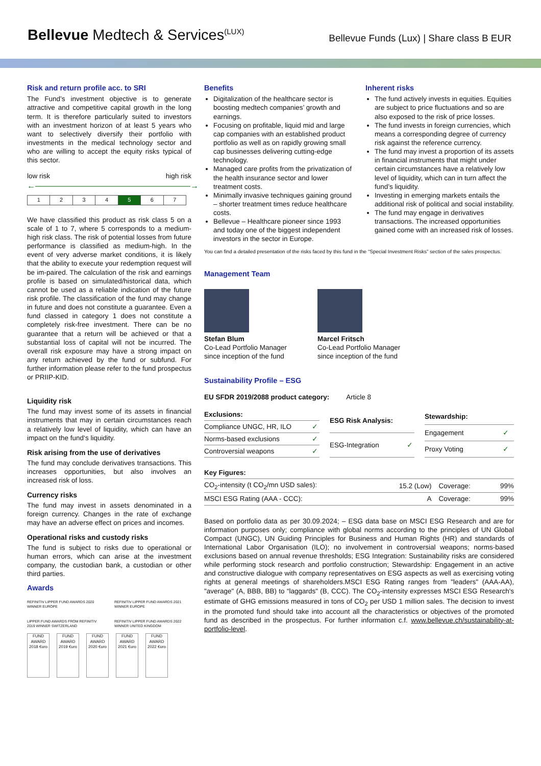Bellevue Medtech & Services<sup>(LUX)</sup>
Bellevue Funds (Lux) | Share class B EUR
Risk and return profile acc. to SRI
The Fund’s investment objective is to generate attractive and competitive capital growth in the long term. It is therefore particularly suited to investors with an investment horizon of at least 5 years who want to selectively diversify their portfolio with investments in the medical technology sector and who are willing to accept the equity risks typical of this sector.
low risk high risk
←―――――――――――――――――――→
| 1 | 2 | 3 | 4 | 5 | 6 | 7 |
We have classified this product as risk class 5 on a scale of 1 to 7, where 5 corresponds to a medium-high risk class. The risk of potential losses from future performance is classified as medium-high. In the event of very adverse market conditions, it is likely that the ability to execute your redemption request will be im-paired. The calculation of the risk and earnings profile is based on simulated/historical data, which cannot be used as a reliable indication of the future risk profile. The classification of the fund may change in future and does not constitute a guarantee. Even a fund classed in category 1 does not constitute a completely risk-free investment. There can be no guarantee that a return will be achieved or that a substantial loss of capital will not be incurred. The overall risk exposure may have a strong impact on any return achieved by the fund or subfund. For further information please refer to the fund prospectus or PRIIP-KID.
Liquidity risk
The fund may invest some of its assets in financial instruments that may in certain circumstances reach a relatively low level of liquidity, which can have an impact on the fund‘s liquidity.
Risk arising from the use of derivatives
The fund may conclude derivatives transactions. This increases opportunities, but also involves an increased risk of loss.
Currency risks
The fund may invest in assets denominated in a foreign currency. Changes in the rate of exchange may have an adverse effect on prices and incomes.
Operational risks and custody risks
The fund is subject to risks due to operational or human errors, which can arise at the investment company, the custodian bank, a custodian or other third parties.
Awards
REFINITIV LIPPER FUND AWARDS 2020 WINNER EUROPE REFINITIV LIPPER FUND AWARDS 2021 WINNER EUROPE LIPPER FUND AWARDS FROM REFINITIV 2019 WINNER SWITZERLAND REFINITIV LIPPER FUND AWARDS 2022 WINNER UNITED KINGDOM
FUND AWARD 2018 €uro
FUND AWARD 2019 €uro
FUND AWARD 2020 €uro
FUND AWARD 2021 €uro
FUND AWARD 2022 €uro
Benefits
Digitalization of the healthcare sector is boosting medtech companies’ growth and earnings.
Focusing on profitable, liquid mid and large cap companies with an established product portfolio as well as on rapidly growing small cap businesses delivering cutting-edge technology.
Managed care profits from the privatization of the health insurance sector and lower treatment costs.
Minimally invasive techniques gaining ground – shorter treatment times reduce healthcare costs.
Bellevue – Healthcare pioneer since 1993 and today one of the biggest independent investors in the sector in Europe.
Inherent risks
The fund actively invests in equities. Equities are subject to price fluctuations and so are also exposed to the risk of price losses.
The fund invests in foreign currencies, which means a corresponding degree of currency risk against the reference currency.
The fund may invest a proportion of its assets in financial instruments that might under certain circumstances have a relatively low level of liquidity, which can in turn affect the fund’s liquidity.
Investing in emerging markets entails the additional risk of political and social instability.
The fund may engage in derivatives transactions. The increased opportunities gained come with an increased risk of losses.
You can find a detailed presentation of the risks faced by this fund in the “Special Investment Risks” section of the sales prospectus.
Management Team
Stefan Blum
Co-Lead Portfolio Manager
since inception of the fund
Marcel Fritsch
Co-Lead Portfolio Manager
since inception of the fund
Sustainability Profile – ESG
EU SFDR 2019/2088 product category: Article 8
| Exclusions: | |
| Compliance UNGC, HR, ILO | ✓ |
| Norms-based exclusions | ✓ |
| Controversial weapons | ✓ |
| ESG Risk Analysis: | |
| ESG-Integration | ✓ |
| Stewardship: | |
| Engagement | ✓ |
| Proxy Voting | ✓ |
| Key Figures: | | | |
| CO<sub>2</sub>-intensity (t CO<sub>2</sub>/mn USD sales): | 15.2 (Low) | Coverage: | 99% |
| MSCI ESG Rating (AAA - CCC): | A | Coverage: | 99% |
Based on portfolio data as per 30.09.2024; – ESG data base on MSCI ESG Research and are for information purposes only; compliance with global norms according to the principles of UN Global Compact (UNGC), UN Guiding Principles for Business and Human Rights (HR) and standards of International Labor Organisation (ILO); no involvement in controversial weapons; norms-based exclusions based on annual revenue thresholds; ESG Integration: Sustainability risks are considered while performing stock research and portfolio construction; Stewardship: Engagement in an active and constructive dialogue with company representatives on ESG aspects as well as exercising voting rights at general meetings of shareholders.MSCI ESG Rating ranges from "leaders" (AAA-AA), "average" (A, BBB, BB) to “laggards" (B, CCC). The CO<sub>2</sub>-intensity expresses MSCI ESG Research's estimate of GHG emissions measured in tons of CO<sub>2</sub> per USD 1 million sales. The decision to invest in the promoted fund should take into account all the characteristics or objectives of the promoted fund as described in the prospectus. For further information c.f. www.bellevue.ch/sustainability-at-portfolio-level.